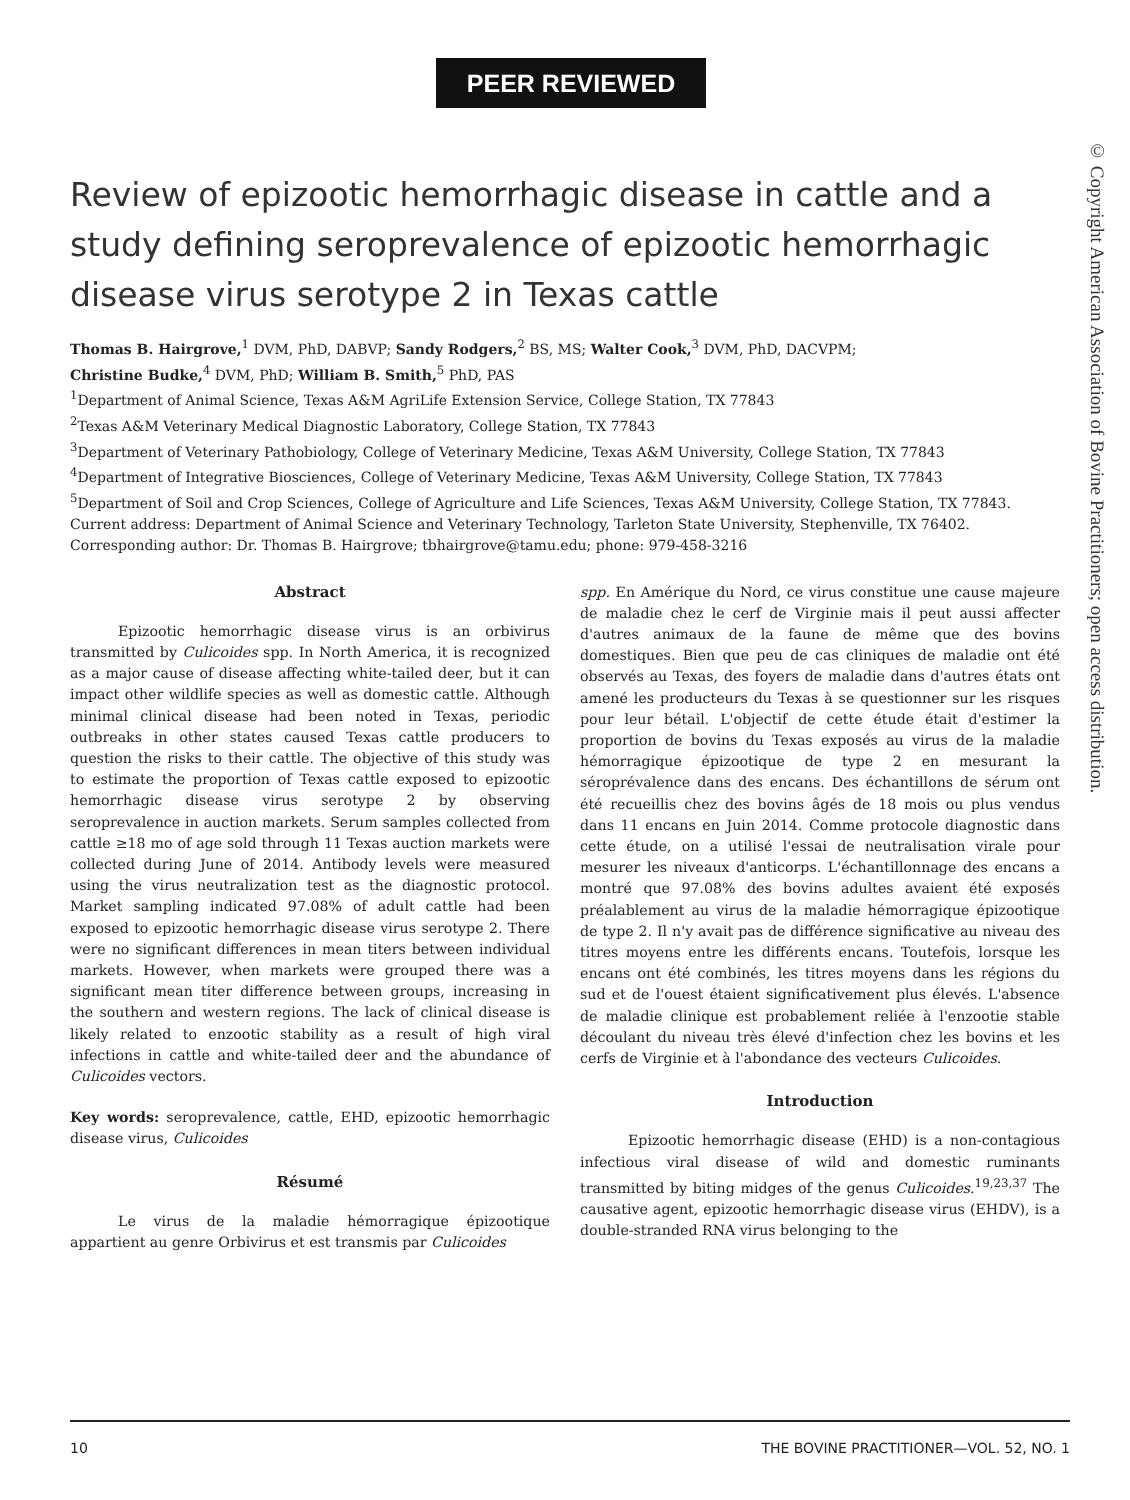PEER REVIEWED
© Copyright American Association of Bovine Practitioners; open access distribution.
Review of epizootic hemorrhagic disease in cattle and a study defining seroprevalence of epizootic hemorrhagic disease virus serotype 2 in Texas cattle
Thomas B. Hairgrove,<sup>1</sup> DVM, PhD, DABVP; Sandy Rodgers,<sup>2</sup> BS, MS; Walter Cook,<sup>3</sup> DVM, PhD, DACVPM;
Christine Budke,<sup>4</sup> DVM, PhD; William B. Smith,<sup>5</sup> PhD, PAS
<sup>1</sup> Department of Animal Science, Texas A&M AgriLife Extension Service, College Station, TX 77843
<sup>2</sup> Texas A&M Veterinary Medical Diagnostic Laboratory, College Station, TX 77843
<sup>3</sup> Department of Veterinary Pathobiology, College of Veterinary Medicine, Texas A&M University, College Station, TX 77843
<sup>4</sup> Department of Integrative Biosciences, College of Veterinary Medicine, Texas A&M University, College Station, TX 77843
<sup>5</sup> Department of Soil and Crop Sciences, College of Agriculture and Life Sciences, Texas A&M University, College Station, TX 77843. Current address: Department of Animal Science and Veterinary Technology, Tarleton State University, Stephenville, TX 76402.
Corresponding author: Dr. Thomas B. Hairgrove; tbhairgrove@tamu.edu; phone: 979-458-3216
Abstract
Epizootic hemorrhagic disease virus is an orbivirus transmitted by Culicoides spp. In North America, it is recognized as a major cause of disease affecting white-tailed deer, but it can impact other wildlife species as well as domestic cattle. Although minimal clinical disease had been noted in Texas, periodic outbreaks in other states caused Texas cattle producers to question the risks to their cattle. The objective of this study was to estimate the proportion of Texas cattle exposed to epizootic hemorrhagic disease virus serotype 2 by observing seroprevalence in auction markets. Serum samples collected from cattle ≥18 mo of age sold through 11 Texas auction markets were collected during June of 2014. Antibody levels were measured using the virus neutralization test as the diagnostic protocol. Market sampling indicated 97.08% of adult cattle had been exposed to epizootic hemorrhagic disease virus serotype 2. There were no significant differences in mean titers between individual markets. However, when markets were grouped there was a significant mean titer difference between groups, increasing in the southern and western regions. The lack of clinical disease is likely related to enzootic stability as a result of high viral infections in cattle and white-tailed deer and the abundance of Culicoides vectors.
Key words: seroprevalence, cattle, EHD, epizootic hemorrhagic disease virus, Culicoides
Résumé
Le virus de la maladie hémorragique épizootique appartient au genre Orbivirus et est transmis par Culicoides
spp. En Amérique du Nord, ce virus constitue une cause majeure de maladie chez le cerf de Virginie mais il peut aussi affecter d'autres animaux de la faune de même que des bovins domestiques. Bien que peu de cas cliniques de maladie ont été observés au Texas, des foyers de maladie dans d'autres états ont amené les producteurs du Texas à se questionner sur les risques pour leur bétail. L'objectif de cette étude était d'estimer la proportion de bovins du Texas exposés au virus de la maladie hémorragique épizootique de type 2 en mesurant la séroprévalence dans des encans. Des échantillons de sérum ont été recueillis chez des bovins âgés de 18 mois ou plus vendus dans 11 encans en Juin 2014. Comme protocole diagnostic dans cette étude, on a utilisé l'essai de neutralisation virale pour mesurer les niveaux d'anticorps. L'échantillonnage des encans a montré que 97.08% des bovins adultes avaient été exposés préalablement au virus de la maladie hémorragique épizootique de type 2. Il n'y avait pas de différence significative au niveau des titres moyens entre les différents encans. Toutefois, lorsque les encans ont été combinés, les titres moyens dans les régions du sud et de l'ouest étaient significativement plus élevés. L'absence de maladie clinique est probablement reliée à l'enzootie stable découlant du niveau très élevé d'infection chez les bovins et les cerfs de Virginie et à l'abondance des vecteurs Culicoides.
Introduction
Epizootic hemorrhagic disease (EHD) is a non-contagious infectious viral disease of wild and domestic ruminants transmitted by biting midges of the genus Culicoides.<sup>19,23,37</sup> The causative agent, epizootic hemorrhagic disease virus (EHDV), is a double-stranded RNA virus belonging to the
10 THE BOVINE PRACTITIONER—VOL. 52, NO. 1